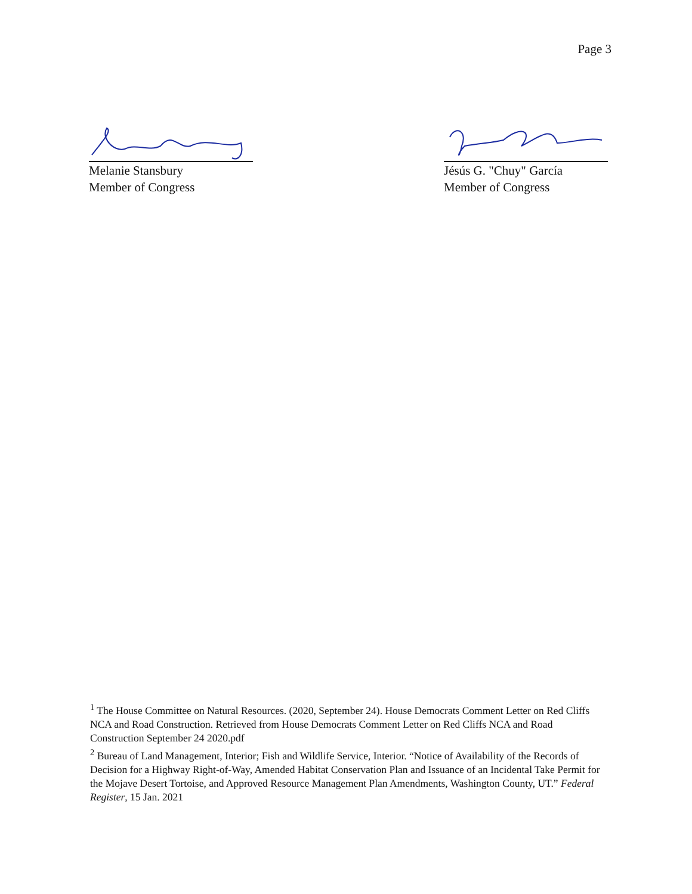Page 3
Melanie Stansbury
Member of Congress
Jésús G. "Chuy" García
Member of Congress
<sup>1</sup> The House Committee on Natural Resources. (2020, September 24). House Democrats Comment Letter on Red Cliffs NCA and Road Construction. Retrieved from House Democrats Comment Letter on Red Cliffs NCA and Road Construction September 24 2020.pdf
<sup>2</sup> Bureau of Land Management, Interior; Fish and Wildlife Service, Interior. “Notice of Availability of the Records of Decision for a Highway Right-of-Way, Amended Habitat Conservation Plan and Issuance of an Incidental Take Permit for the Mojave Desert Tortoise, and Approved Resource Management Plan Amendments, Washington County, UT.” Federal Register, 15 Jan. 2021